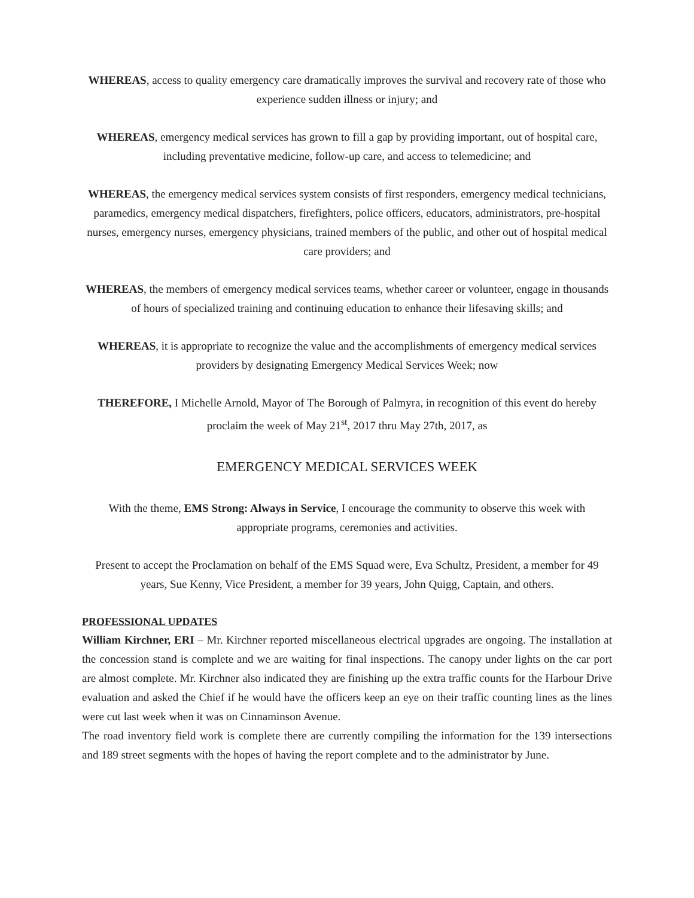WHEREAS, access to quality emergency care dramatically improves the survival and recovery rate of those who experience sudden illness or injury; and
WHEREAS, emergency medical services has grown to fill a gap by providing important, out of hospital care, including preventative medicine, follow-up care, and access to telemedicine; and
WHEREAS, the emergency medical services system consists of first responders, emergency medical technicians, paramedics, emergency medical dispatchers, firefighters, police officers, educators, administrators, pre-hospital nurses, emergency nurses, emergency physicians, trained members of the public, and other out of hospital medical care providers; and
WHEREAS, the members of emergency medical services teams, whether career or volunteer, engage in thousands of hours of specialized training and continuing education to enhance their lifesaving skills; and
WHEREAS, it is appropriate to recognize the value and the accomplishments of emergency medical services providers by designating Emergency Medical Services Week; now
THEREFORE, I Michelle Arnold, Mayor of The Borough of Palmyra, in recognition of this event do hereby proclaim the week of May 21<sup>st</sup>, 2017 thru May 27th, 2017, as
EMERGENCY MEDICAL SERVICES WEEK
With the theme, EMS Strong: Always in Service, I encourage the community to observe this week with appropriate programs, ceremonies and activities.
Present to accept the Proclamation on behalf of the EMS Squad were, Eva Schultz, President, a member for 49 years, Sue Kenny, Vice President, a member for 39 years, John Quigg, Captain, and others.
PROFESSIONAL UPDATES
William Kirchner, ERI – Mr. Kirchner reported miscellaneous electrical upgrades are ongoing. The installation at the concession stand is complete and we are waiting for final inspections. The canopy under lights on the car port are almost complete. Mr. Kirchner also indicated they are finishing up the extra traffic counts for the Harbour Drive evaluation and asked the Chief if he would have the officers keep an eye on their traffic counting lines as the lines were cut last week when it was on Cinnaminson Avenue.
The road inventory field work is complete there are currently compiling the information for the 139 intersections and 189 street segments with the hopes of having the report complete and to the administrator by June.